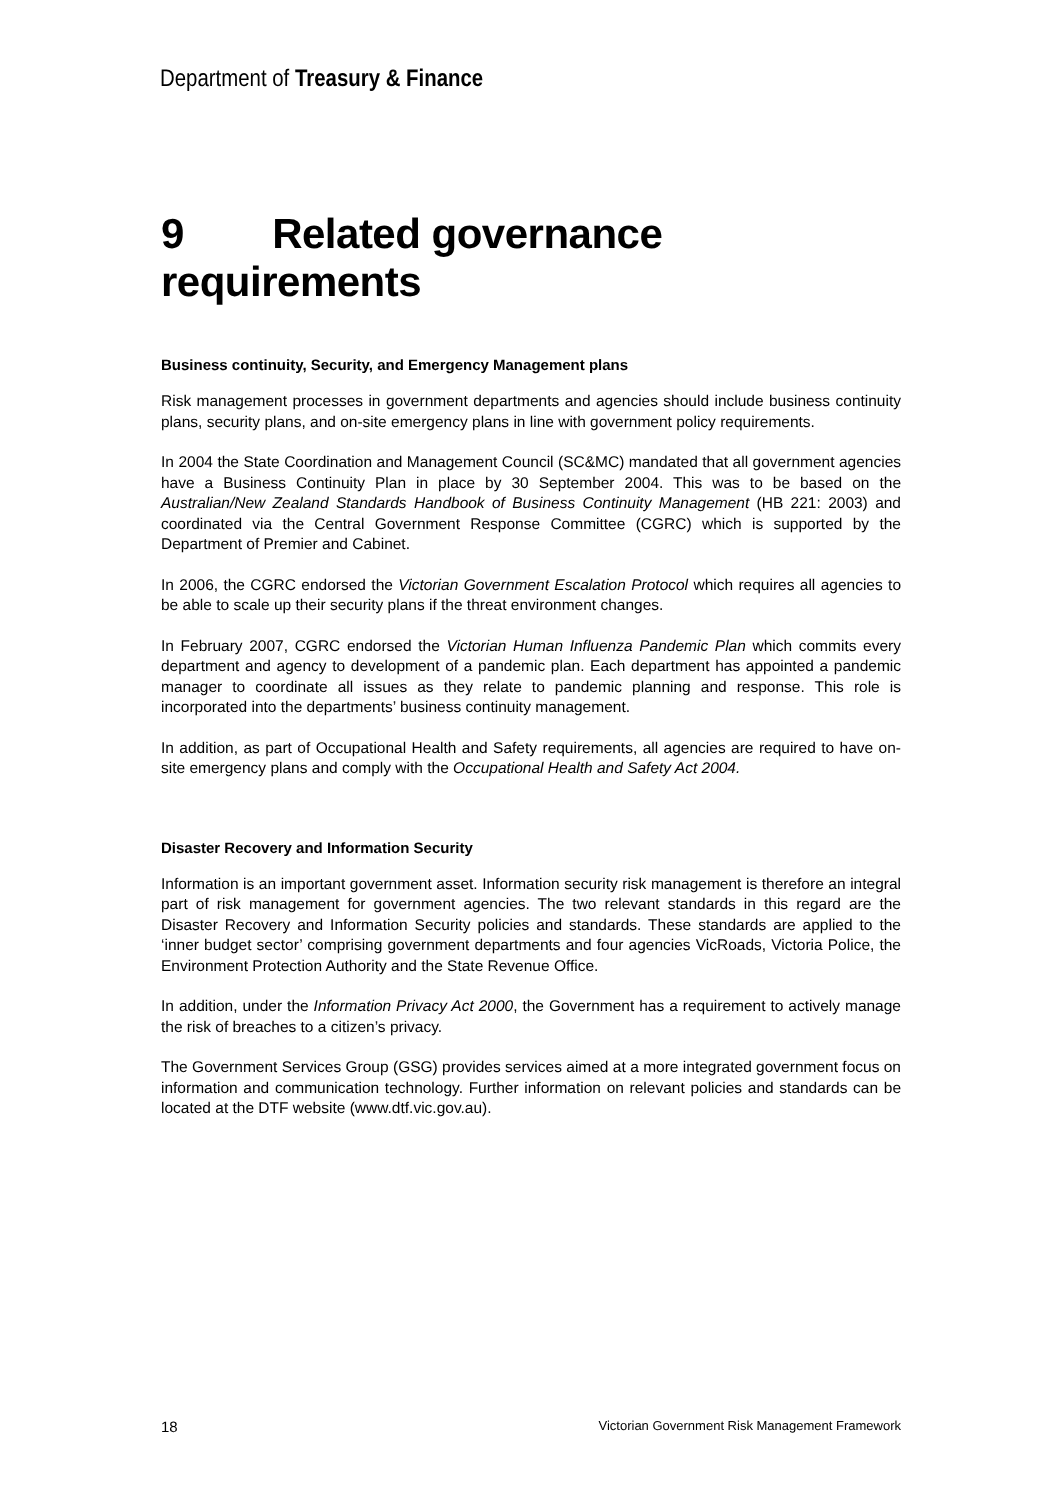Department of Treasury & Finance
9 Related governance requirements
Business continuity, Security, and Emergency Management plans
Risk management processes in government departments and agencies should include business continuity plans, security plans, and on-site emergency plans in line with government policy requirements.
In 2004 the State Coordination and Management Council (SC&MC) mandated that all government agencies have a Business Continuity Plan in place by 30 September 2004. This was to be based on the Australian/New Zealand Standards Handbook of Business Continuity Management (HB 221: 2003) and coordinated via the Central Government Response Committee (CGRC) which is supported by the Department of Premier and Cabinet.
In 2006, the CGRC endorsed the Victorian Government Escalation Protocol which requires all agencies to be able to scale up their security plans if the threat environment changes.
In February 2007, CGRC endorsed the Victorian Human Influenza Pandemic Plan which commits every department and agency to development of a pandemic plan. Each department has appointed a pandemic manager to coordinate all issues as they relate to pandemic planning and response. This role is incorporated into the departments’ business continuity management.
In addition, as part of Occupational Health and Safety requirements, all agencies are required to have on-site emergency plans and comply with the Occupational Health and Safety Act 2004.
Disaster Recovery and Information Security
Information is an important government asset. Information security risk management is therefore an integral part of risk management for government agencies. The two relevant standards in this regard are the Disaster Recovery and Information Security policies and standards. These standards are applied to the ‘inner budget sector’ comprising government departments and four agencies VicRoads, Victoria Police, the Environment Protection Authority and the State Revenue Office.
In addition, under the Information Privacy Act 2000, the Government has a requirement to actively manage the risk of breaches to a citizen’s privacy.
The Government Services Group (GSG) provides services aimed at a more integrated government focus on information and communication technology. Further information on relevant policies and standards can be located at the DTF website (www.dtf.vic.gov.au).
18 Victorian Government Risk Management Framework